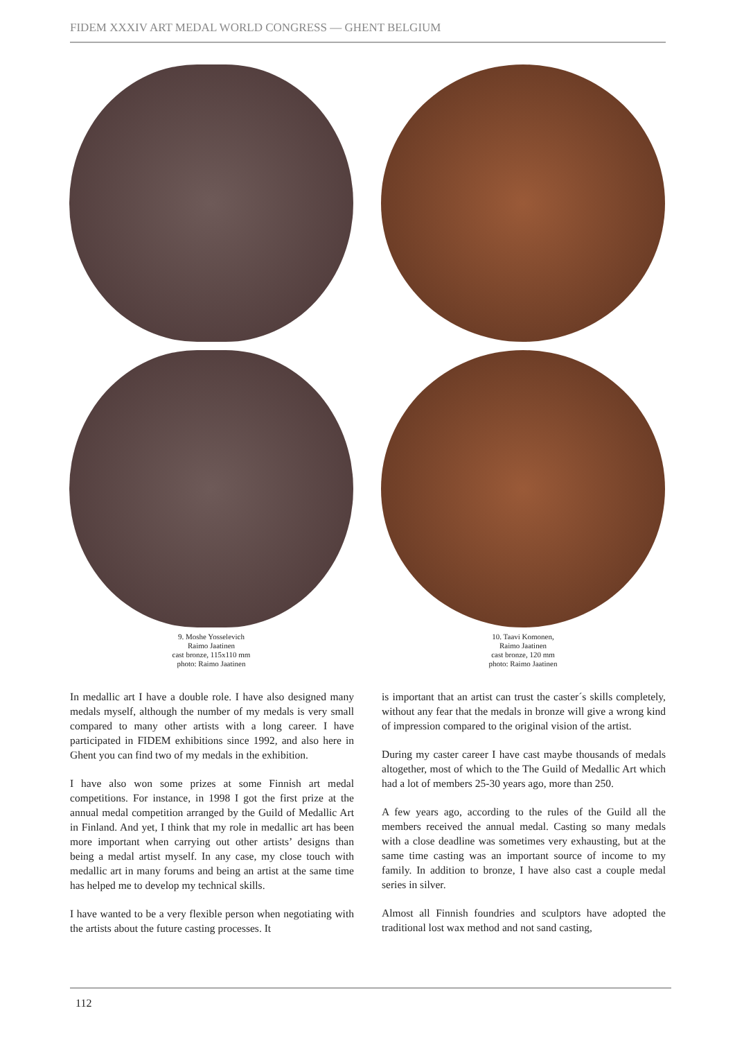FIDEM XXXIV ART MEDAL WORLD CONGRESS — GHENT BELGIUM
9. Moshe Yosselevich
Raimo Jaatinen
cast bronze, 115x110 mm
photo: Raimo Jaatinen
10. Taavi Komonen,
Raimo Jaatinen
cast bronze, 120 mm
photo: Raimo Jaatinen
In medallic art I have a double role. I have also designed many medals myself, although the number of my medals is very small compared to many other artists with a long career. I have participated in FIDEM exhibitions since 1992, and also here in Ghent you can find two of my medals in the exhibition.
I have also won some prizes at some Finnish art medal competitions. For instance, in 1998 I got the first prize at the annual medal competition arranged by the Guild of Medallic Art in Finland. And yet, I think that my role in medallic art has been more important when carrying out other artists’ designs than being a medal artist myself. In any case, my close touch with medallic art in many forums and being an artist at the same time has helped me to develop my technical skills.
I have wanted to be a very flexible person when negotiating with the artists about the future casting processes. It
is important that an artist can trust the caster´s skills completely, without any fear that the medals in bronze will give a wrong kind of impression compared to the original vision of the artist.
During my caster career I have cast maybe thousands of medals altogether, most of which to the The Guild of Medallic Art which had a lot of members 25-30 years ago, more than 250.
A few years ago, according to the rules of the Guild all the members received the annual medal. Casting so many medals with a close deadline was sometimes very exhausting, but at the same time casting was an important source of income to my family. In addition to bronze, I have also cast a couple medal series in silver.
Almost all Finnish foundries and sculptors have adopted the traditional lost wax method and not sand casting,
112